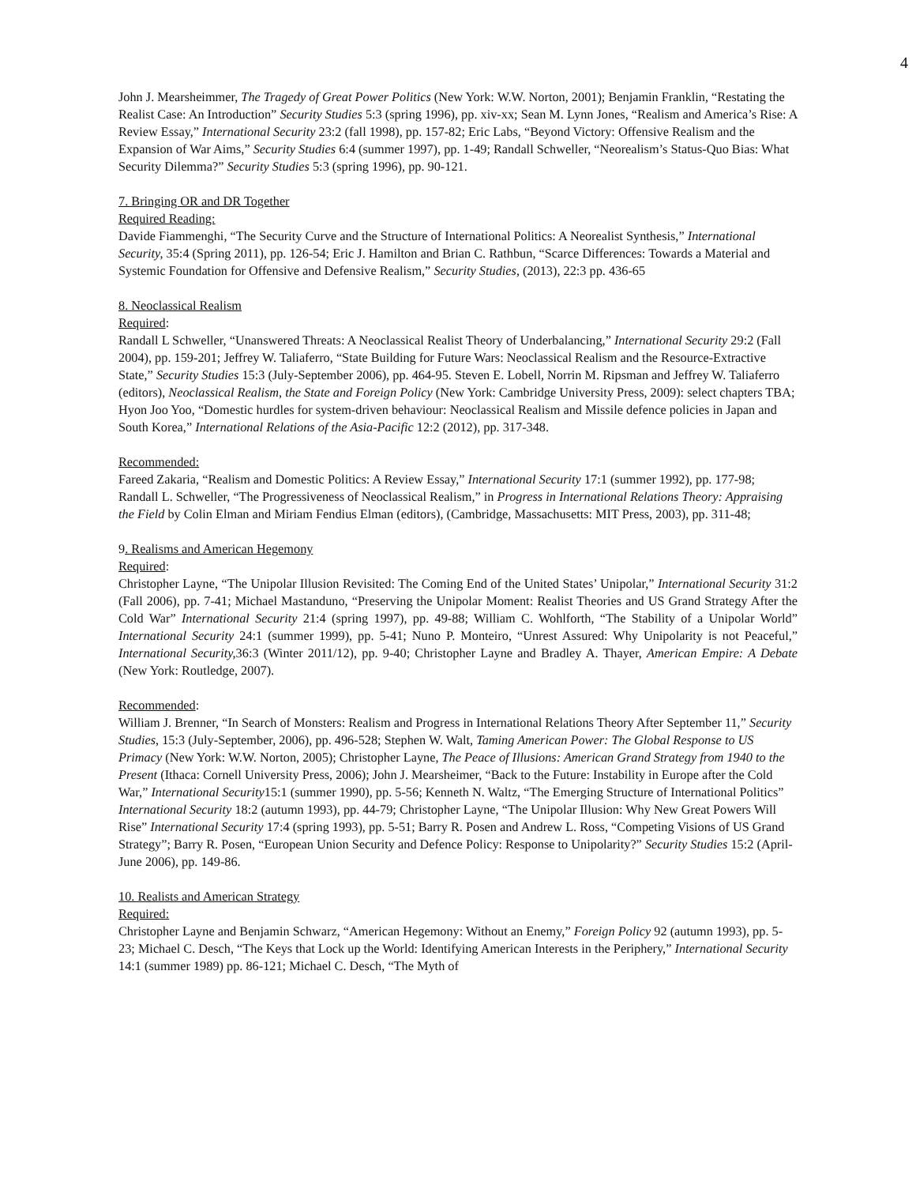4
John J. Mearsheimmer, The Tragedy of Great Power Politics (New York: W.W. Norton, 2001); Benjamin Franklin, “Restating the Realist Case: An Introduction” Security Studies 5:3 (spring 1996), pp. xiv-xx; Sean M. Lynn Jones, “Realism and America’s Rise: A Review Essay,” International Security 23:2 (fall 1998), pp. 157-82; Eric Labs, “Beyond Victory: Offensive Realism and the Expansion of War Aims,” Security Studies 6:4 (summer 1997), pp. 1-49; Randall Schweller, “Neorealism’s Status-Quo Bias: What Security Dilemma?” Security Studies 5:3 (spring 1996), pp. 90-121.
7. Bringing OR and DR Together
Required Reading:
Davide Fiammenghi, “The Security Curve and the Structure of International Politics: A Neorealist Synthesis,” International Security, 35:4 (Spring 2011), pp. 126-54; Eric J. Hamilton and Brian C. Rathbun, “Scarce Differences: Towards a Material and Systemic Foundation for Offensive and Defensive Realism,” Security Studies, (2013), 22:3 pp. 436-65
8. Neoclassical Realism
Required:
Randall L Schweller, “Unanswered Threats: A Neoclassical Realist Theory of Underbalancing,” International Security 29:2 (Fall 2004), pp. 159-201; Jeffrey W. Taliaferro, “State Building for Future Wars: Neoclassical Realism and the Resource-Extractive State,” Security Studies 15:3 (July-September 2006), pp. 464-95. Steven E. Lobell, Norrin M. Ripsman and Jeffrey W. Taliaferro (editors), Neoclassical Realism, the State and Foreign Policy (New York: Cambridge University Press, 2009): select chapters TBA; Hyon Joo Yoo, “Domestic hurdles for system-driven behaviour: Neoclassical Realism and Missile defence policies in Japan and South Korea,” International Relations of the Asia-Pacific 12:2 (2012), pp. 317-348.
Recommended:
Fareed Zakaria, “Realism and Domestic Politics: A Review Essay,” International Security 17:1 (summer 1992), pp. 177-98; Randall L. Schweller, “The Progressiveness of Neoclassical Realism,” in Progress in International Relations Theory: Appraising the Field by Colin Elman and Miriam Fendius Elman (editors), (Cambridge, Massachusetts: MIT Press, 2003), pp. 311-48;
9. Realisms and American Hegemony
Required:
Christopher Layne, “The Unipolar Illusion Revisited: The Coming End of the United States’ Unipolar,” International Security 31:2 (Fall 2006), pp. 7-41; Michael Mastanduno, “Preserving the Unipolar Moment: Realist Theories and US Grand Strategy After the Cold War” International Security 21:4 (spring 1997), pp. 49-88; William C. Wohlforth, “The Stability of a Unipolar World” International Security 24:1 (summer 1999), pp. 5-41; Nuno P. Monteiro, “Unrest Assured: Why Unipolarity is not Peaceful,” International Security, 36:3 (Winter 2011/12), pp. 9-40; Christopher Layne and Bradley A. Thayer, American Empire: A Debate (New York: Routledge, 2007).
Recommended:
William J. Brenner, “In Search of Monsters: Realism and Progress in International Relations Theory After September 11,” Security Studies, 15:3 (July-September, 2006), pp. 496-528; Stephen W. Walt, Taming American Power: The Global Response to US Primacy (New York: W.W. Norton, 2005); Christopher Layne, The Peace of Illusions: American Grand Strategy from 1940 to the Present (Ithaca: Cornell University Press, 2006); John J. Mearsheimer, “Back to the Future: Instability in Europe after the Cold War,” International Security15:1 (summer 1990), pp. 5-56; Kenneth N. Waltz, “The Emerging Structure of International Politics” International Security 18:2 (autumn 1993), pp. 44-79; Christopher Layne, “The Unipolar Illusion: Why New Great Powers Will Rise” International Security 17:4 (spring 1993), pp. 5-51; Barry R. Posen and Andrew L. Ross, “Competing Visions of US Grand Strategy”; Barry R. Posen, “European Union Security and Defence Policy: Response to Unipolarity?” Security Studies 15:2 (April-June 2006), pp. 149-86.
10. Realists and American Strategy
Required:
Christopher Layne and Benjamin Schwarz, “American Hegemony: Without an Enemy,” Foreign Policy 92 (autumn 1993), pp. 5-23; Michael C. Desch, “The Keys that Lock up the World: Identifying American Interests in the Periphery,” International Security 14:1 (summer 1989) pp. 86-121; Michael C. Desch, “The Myth of